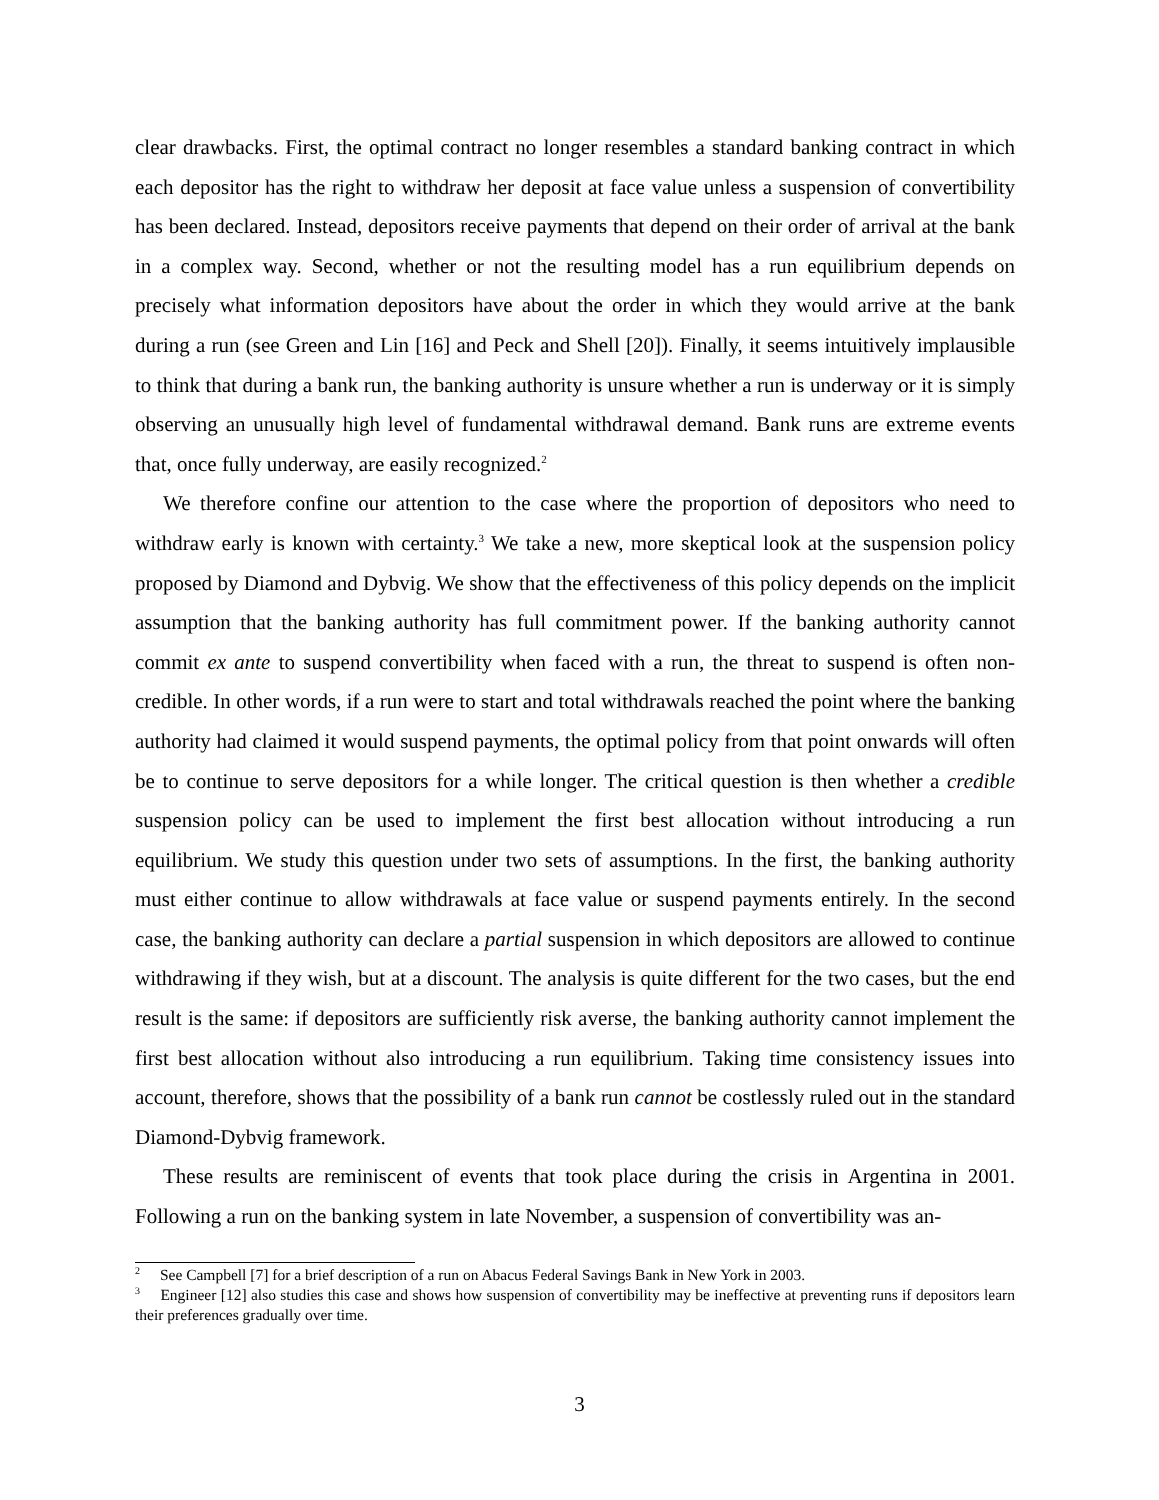clear drawbacks. First, the optimal contract no longer resembles a standard banking contract in which each depositor has the right to withdraw her deposit at face value unless a suspension of convertibility has been declared. Instead, depositors receive payments that depend on their order of arrival at the bank in a complex way. Second, whether or not the resulting model has a run equilibrium depends on precisely what information depositors have about the order in which they would arrive at the bank during a run (see Green and Lin [16] and Peck and Shell [20]). Finally, it seems intuitively implausible to think that during a bank run, the banking authority is unsure whether a run is underway or it is simply observing an unusually high level of fundamental withdrawal demand. Bank runs are extreme events that, once fully underway, are easily recognized.<sup>2</sup>
We therefore confine our attention to the case where the proportion of depositors who need to withdraw early is known with certainty.<sup>3</sup> We take a new, more skeptical look at the suspension policy proposed by Diamond and Dybvig. We show that the effectiveness of this policy depends on the implicit assumption that the banking authority has full commitment power. If the banking authority cannot commit ex ante to suspend convertibility when faced with a run, the threat to suspend is often non-credible. In other words, if a run were to start and total withdrawals reached the point where the banking authority had claimed it would suspend payments, the optimal policy from that point onwards will often be to continue to serve depositors for a while longer. The critical question is then whether a credible suspension policy can be used to implement the first best allocation without introducing a run equilibrium. We study this question under two sets of assumptions. In the first, the banking authority must either continue to allow withdrawals at face value or suspend payments entirely. In the second case, the banking authority can declare a partial suspension in which depositors are allowed to continue withdrawing if they wish, but at a discount. The analysis is quite different for the two cases, but the end result is the same: if depositors are sufficiently risk averse, the banking authority cannot implement the first best allocation without also introducing a run equilibrium. Taking time consistency issues into account, therefore, shows that the possibility of a bank run cannot be costlessly ruled out in the standard Diamond-Dybvig framework.
These results are reminiscent of events that took place during the crisis in Argentina in 2001. Following a run on the banking system in late November, a suspension of convertibility was an-
<sup>2</sup> See Campbell [7] for a brief description of a run on Abacus Federal Savings Bank in New York in 2003.
<sup>3</sup> Engineer [12] also studies this case and shows how suspension of convertibility may be ineffective at preventing runs if depositors learn their preferences gradually over time.
3